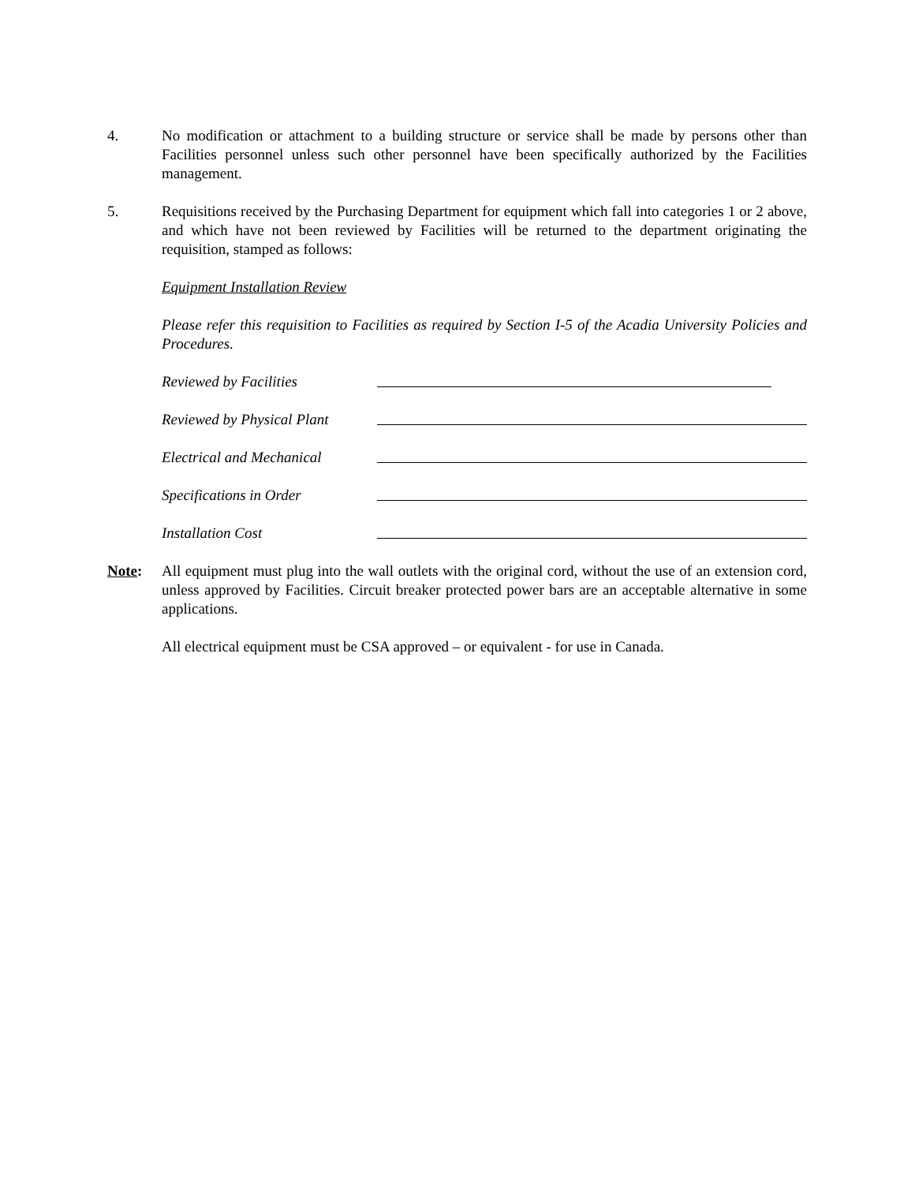4. No modification or attachment to a building structure or service shall be made by persons other than Facilities personnel unless such other personnel have been specifically authorized by the Facilities management.
5. Requisitions received by the Purchasing Department for equipment which fall into categories 1 or 2 above, and which have not been reviewed by Facilities will be returned to the department originating the requisition, stamped as follows:
Equipment Installation Review
Please refer this requisition to Facilities as required by Section I-5 of the Acadia University Policies and Procedures.
Reviewed by Facilities
Reviewed by Physical Plant
Electrical and Mechanical
Specifications in Order
Installation Cost
Note: All equipment must plug into the wall outlets with the original cord, without the use of an extension cord, unless approved by Facilities. Circuit breaker protected power bars are an acceptable alternative in some applications.
All electrical equipment must be CSA approved – or equivalent - for use in Canada.